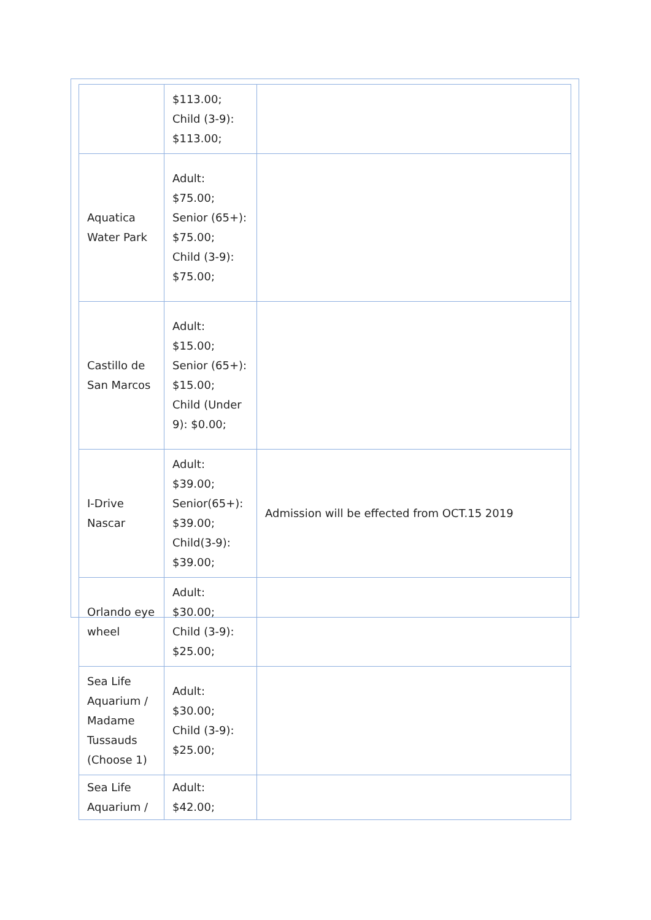| | $113.00; Child (3-9): $113.00; | |
| Aquatica Water Park | Adult: $75.00; Senior (65+): $75.00; Child (3-9): $75.00; | |
| Castillo de San Marcos | Adult: $15.00; Senior (65+): $15.00; Child (Under 9): $0.00; | |
| I-Drive Nascar | Adult: $39.00; Senior(65+): $39.00; Child(3-9): $39.00; | Admission will be effected from OCT.15 2019 |
| Orlando eye wheel | Adult: $30.00; Child (3-9): $25.00; | |
| Sea Life Aquarium / Madame Tussauds (Choose 1) | Adult: $30.00; Child (3-9): $25.00; | |
| Sea Life Aquarium / | Adult: $42.00; | |